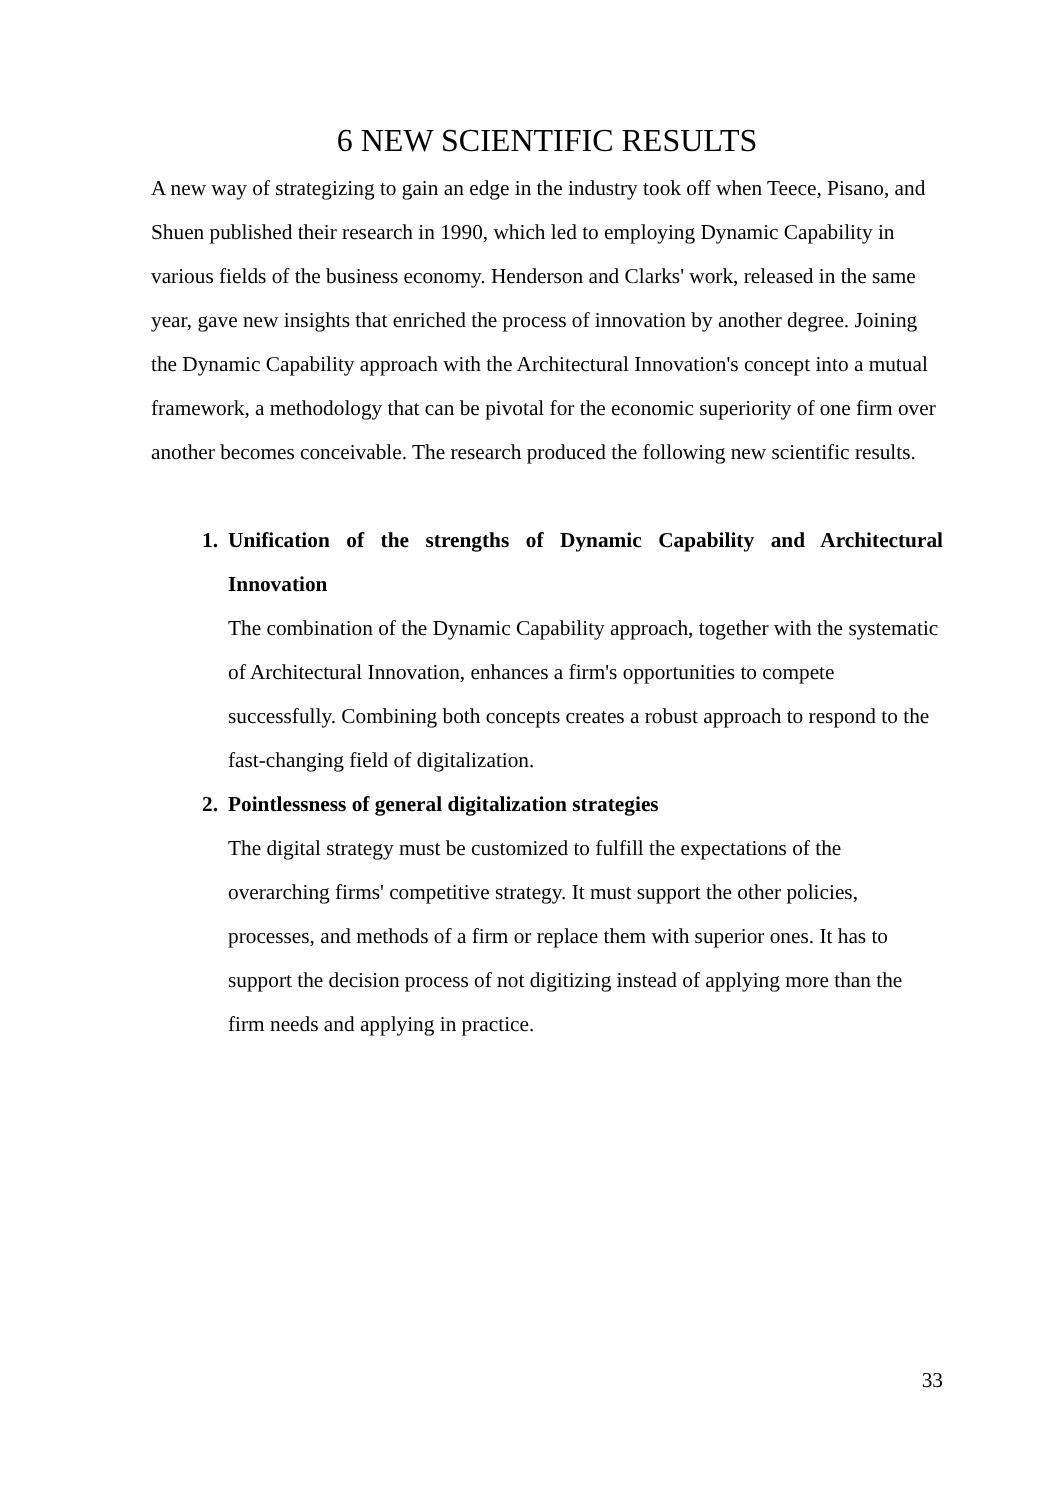6 NEW SCIENTIFIC RESULTS
A new way of strategizing to gain an edge in the industry took off when Teece, Pisano, and Shuen published their research in 1990, which led to employing Dynamic Capability in various fields of the business economy. Henderson and Clarks' work, released in the same year, gave new insights that enriched the process of innovation by another degree. Joining the Dynamic Capability approach with the Architectural Innovation's concept into a mutual framework, a methodology that can be pivotal for the economic superiority of one firm over another becomes conceivable. The research produced the following new scientific results.
1. Unification of the strengths of Dynamic Capability and Architectural Innovation
The combination of the Dynamic Capability approach, together with the systematic of Architectural Innovation, enhances a firm's opportunities to compete successfully. Combining both concepts creates a robust approach to respond to the fast-changing field of digitalization.
2. Pointlessness of general digitalization strategies
The digital strategy must be customized to fulfill the expectations of the overarching firms' competitive strategy. It must support the other policies, processes, and methods of a firm or replace them with superior ones. It has to support the decision process of not digitizing instead of applying more than the firm needs and applying in practice.
33